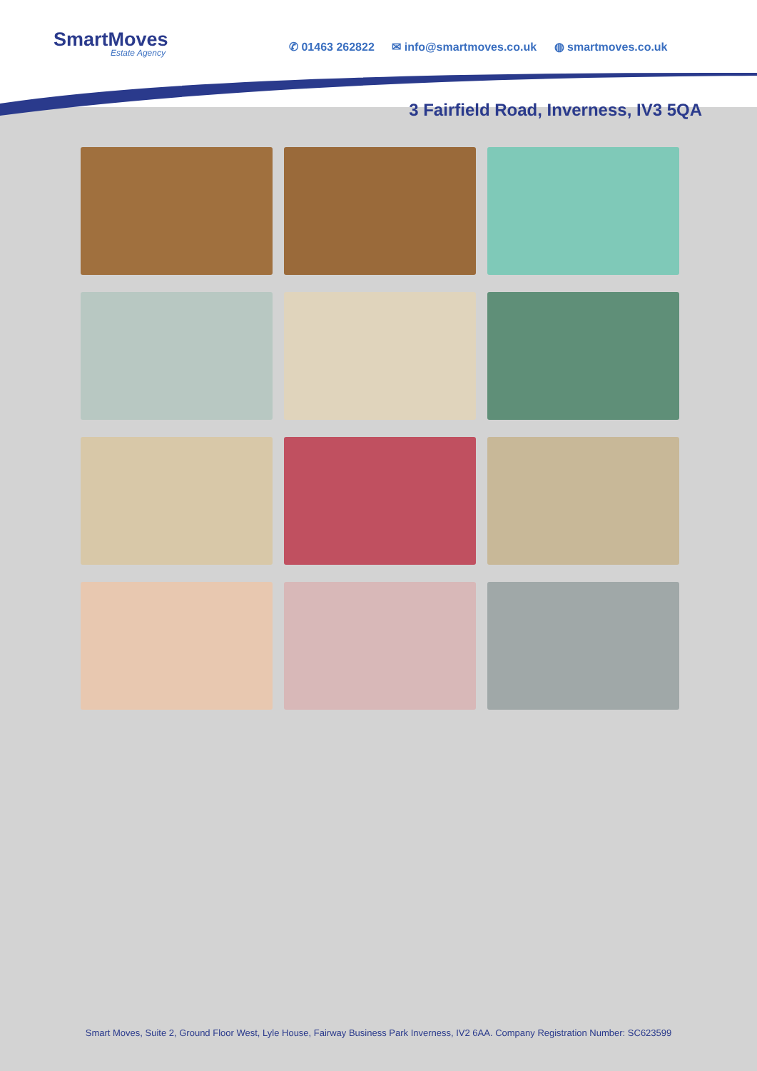SmartMoves
Estate Agency
✆ 01463 262822 ✉ info@smartmoves.co.uk ◍ smartmoves.co.uk
3 Fairfield Road, Inverness, IV3 5QA
Smart Moves, Suite 2, Ground Floor West, Lyle House, Fairway Business Park Inverness, IV2 6AA. Company Registration Number: SC623599